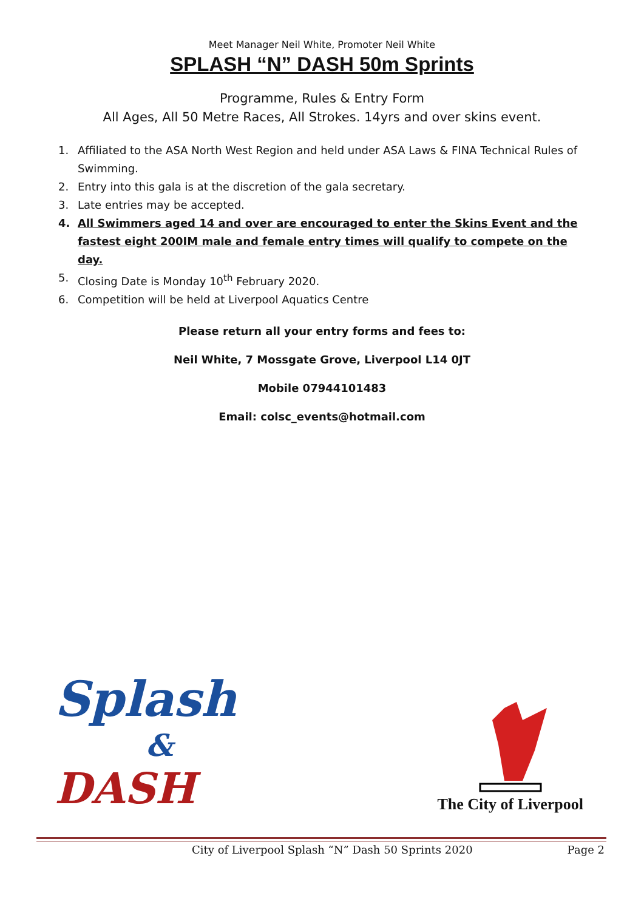Meet Manager Neil White, Promoter Neil White
SPLASH “N” DASH 50m Sprints
Programme, Rules & Entry Form
All Ages, All 50 Metre Races, All Strokes. 14yrs and over skins event.
1. Affiliated to the ASA North West Region and held under ASA Laws & FINA Technical Rules of Swimming.
2. Entry into this gala is at the discretion of the gala secretary.
3. Late entries may be accepted.
4. All Swimmers aged 14 and over are encouraged to enter the Skins Event and the fastest eight 200IM male and female entry times will qualify to compete on the day.
5. Closing Date is Monday 10<sup>th</sup> February 2020.
6. Competition will be held at Liverpool Aquatics Centre
Please return all your entry forms and fees to:
Neil White, 7 Mossgate Grove, Liverpool L14 0JT
Mobile 07944101483
Email: colsc_events@hotmail.com
Splash
&
DASH
The City of Liverpool
City of Liverpool Splash “N” Dash 50 Sprints 2020 Page 2